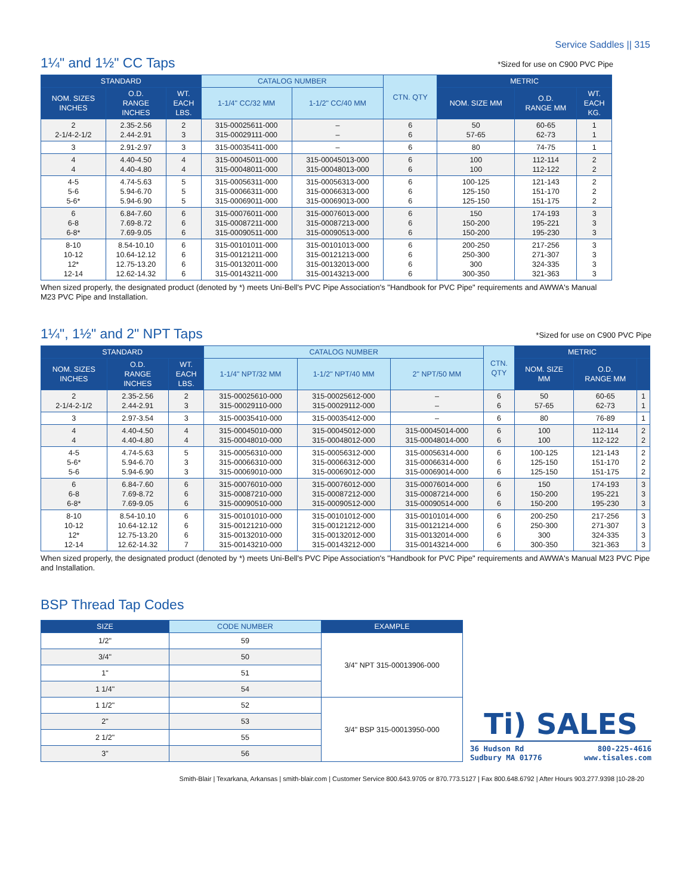Service Saddles || 315
1¼" and 1½" CC Taps
*Sized for use on C900 PVC Pipe
| STANDARD | | | CATALOG NUMBER | | CTN. QTY | METRIC | | |
| --- | --- | --- | --- | --- | --- | --- | --- | --- |
| NOM. SIZES INCHES | O.D. RANGE INCHES | WT. EACH LBS. | 1-1/4" CC/32 MM | 1-1/2" CC/40 MM | | NOM. SIZE MM | O.D. RANGE MM | WT. EACH KG. |
| 2 2-1/4-2-1/2 | 2.35-2.56 2.44-2.91 | 2 3 | 315-00025611-000 315-00029111-000 | – – | 6 6 | 50 57-65 | 60-65 62-73 | 1 1 |
| 3 | 2.91-2.97 | 3 | 315-00035411-000 | – | 6 | 80 | 74-75 | 1 |
| 4 4 | 4.40-4.50 4.40-4.80 | 4 4 | 315-00045011-000 315-00048011-000 | 315-00045013-000 315-00048013-000 | 6 6 | 100 100 | 112-114 112-122 | 2 2 |
| 4-5 5-6 5-6* | 4.74-5.63 5.94-6.70 5.94-6.90 | 5 5 5 | 315-00056311-000 315-00066311-000 315-00069011-000 | 315-00056313-000 315-00066313-000 315-00069013-000 | 6 6 6 | 100-125 125-150 125-150 | 121-143 151-170 151-175 | 2 2 2 |
| 6 6-8 6-8* | 6.84-7.60 7.69-8.72 7.69-9.05 | 6 6 6 | 315-00076011-000 315-00087211-000 315-00090511-000 | 315-00076013-000 315-00087213-000 315-00090513-000 | 6 6 6 | 150 150-200 150-200 | 174-193 195-221 195-230 | 3 3 3 |
| 8-10 10-12 12* 12-14 | 8.54-10.10 10.64-12.12 12.75-13.20 12.62-14.32 | 6 6 6 6 | 315-00101011-000 315-00121211-000 315-00132011-000 315-00143211-000 | 315-00101013-000 315-00121213-000 315-00132013-000 315-00143213-000 | 6 6 6 6 | 200-250 250-300 300 300-350 | 217-256 271-307 324-335 321-363 | 3 3 3 3 |
When sized properly, the designated product (denoted by *) meets Uni-Bell's PVC Pipe Association's "Handbook for PVC Pipe" requirements and AWWA's Manual M23 PVC Pipe and Installation.
1¼", 1½" and 2" NPT Taps
*Sized for use on C900 PVC Pipe
| STANDARD | | | CATALOG NUMBER | | | CTN. QTY | METRIC | | |
| --- | --- | --- | --- | --- | --- | --- | --- | --- | --- |
| NOM. SIZES INCHES | O.D. RANGE INCHES | WT. EACH LBS. | 1-1/4" NPT/32 MM | 1-1/2" NPT/40 MM | 2" NPT/50 MM | | NOM. SIZE MM | O.D. RANGE MM | |
| 2 2-1/4-2-1/2 | 2.35-2.56 2.44-2.91 | 2 3 | 315-00025610-000 315-00029110-000 | 315-00025612-000 315-00029112-000 | – – | 6 6 | 50 57-65 | 60-65 62-73 | 1 1 |
| 3 | 2.97-3.54 | 3 | 315-00035410-000 | 315-00035412-000 | – | 6 | 80 | 76-89 | 1 |
| 4 4 | 4.40-4.50 4.40-4.80 | 4 4 | 315-00045010-000 315-00048010-000 | 315-00045012-000 315-00048012-000 | 315-00045014-000 315-00048014-000 | 6 6 | 100 100 | 112-114 112-122 | 2 2 |
| 4-5 5-6* 5-6 | 4.74-5.63 5.94-6.70 5.94-6.90 | 5 3 3 | 315-00056310-000 315-00066310-000 315-00069010-000 | 315-00056312-000 315-00066312-000 315-00069012-000 | 315-00056314-000 315-00066314-000 315-00069014-000 | 6 6 6 | 100-125 125-150 125-150 | 121-143 151-170 151-175 | 2 2 2 |
| 6 6-8 6-8* | 6.84-7.60 7.69-8.72 7.69-9.05 | 6 6 6 | 315-00076010-000 315-00087210-000 315-00090510-000 | 315-00076012-000 315-00087212-000 315-00090512-000 | 315-00076014-000 315-00087214-000 315-00090514-000 | 6 6 6 | 150 150-200 150-200 | 174-193 195-221 195-230 | 3 3 3 |
| 8-10 10-12 12* 12-14 | 8.54-10.10 10.64-12.12 12.75-13.20 12.62-14.32 | 6 6 6 7 | 315-00101010-000 315-00121210-000 315-00132010-000 315-00143210-000 | 315-00101012-000 315-00121212-000 315-00132012-000 315-00143212-000 | 315-00101014-000 315-00121214-000 315-00132014-000 315-00143214-000 | 6 6 6 6 | 200-250 250-300 300 300-350 | 217-256 271-307 324-335 321-363 | 3 3 3 3 |
When sized properly, the designated product (denoted by *) meets Uni-Bell's PVC Pipe Association's "Handbook for PVC Pipe" requirements and AWWA's Manual M23 PVC Pipe and Installation.
BSP Thread Tap Codes
| SIZE | CODE NUMBER | EXAMPLE |
| --- | --- | --- |
| 1/2" | 59 | 3/4" NPT 315-00013906-000 |
| 3/4" | 50 | |
| 1" | 51 | |
| 1 1/4" | 54 | |
| 1 1/2" | 52 | 3/4" BSP 315-00013950-000 |
| 2" | 53 | |
| 2 1/2" | 55 | |
| 3" | 56 | |
Ti) SALES
36 Hudson Rd
Sudbury MA 01776 800-225-4616
www.tisales.com
Smith-Blair | Texarkana, Arkansas | smith-blair.com | Customer Service 800.643.9705 or 870.773.5127 | Fax 800.648.6792 | After Hours 903.277.9398 |10-28-20